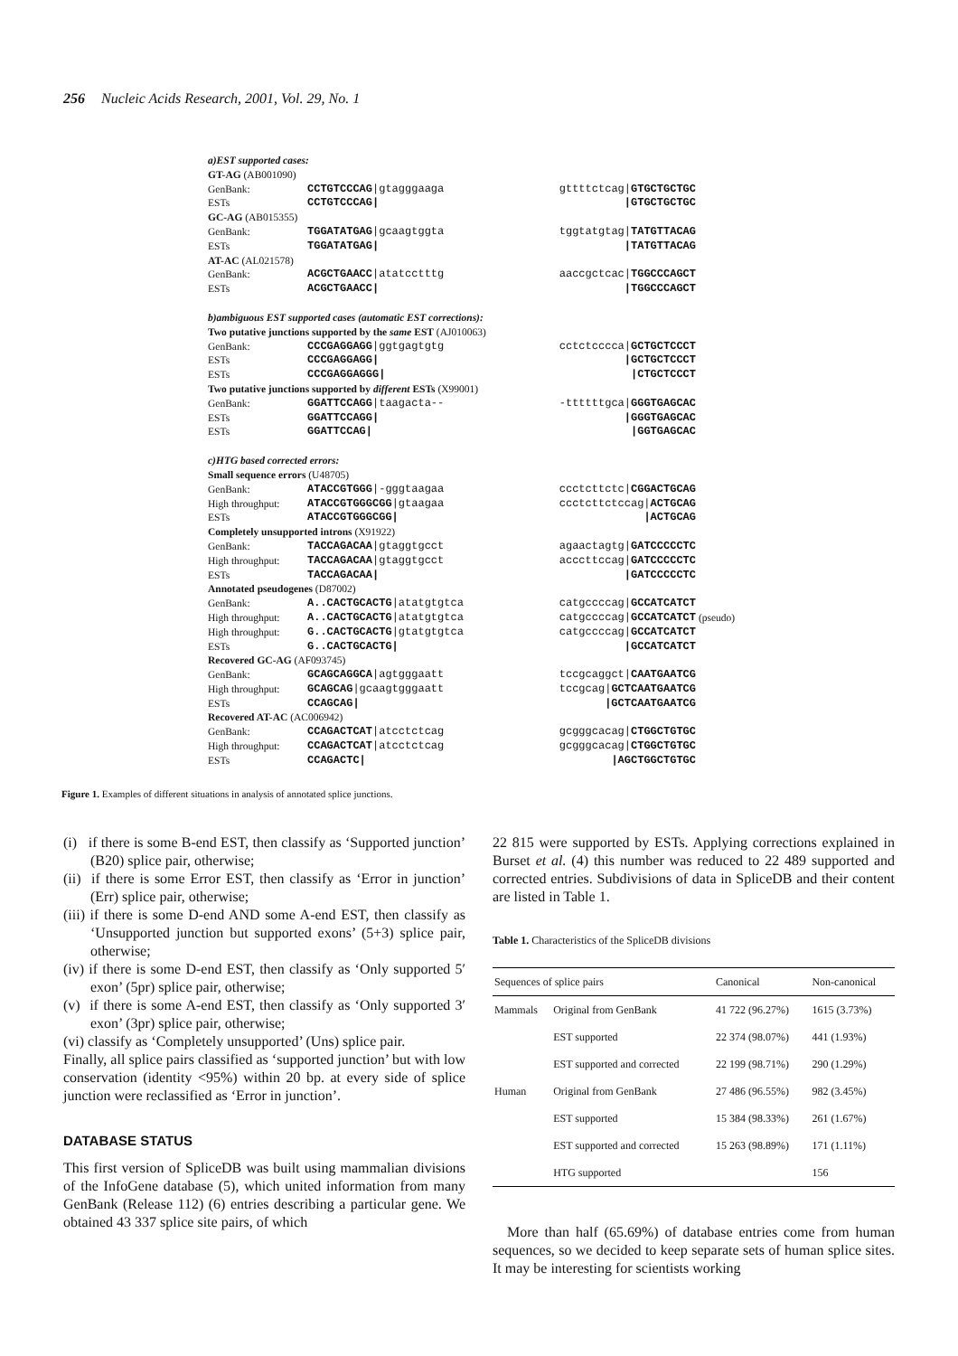256 Nucleic Acids Research, 2001, Vol. 29, No. 1
a)EST supported cases:
GT-AG (AB001090)
GenBank: CCTGTCCCAG|gtagggaaga gttttctcag|GTGCTGCTGC
ESTs CCTGTCCCAG| |GTGCTGCTGC
GC-AG (AB015355)
GenBank: TGGATATGAG|gcaagtggta tggtatgtag|TATGTTACAG
ESTs TGGATATGAG| |TATGTTACAG
AT-AC (AL021578)
GenBank: ACGCTGAACC|atatcctttg aaccgctcac|TGGCCCAGCT
ESTs ACGCTGAACC| |TGGCCCAGCT
b)ambiguous EST supported cases (automatic EST corrections):
Two putative junctions supported by the same EST (AJ010063)
GenBank: CCCGAGGAGG|ggtgagtgtg cctctcccca|GCTGCTCCCT
ESTs CCCGAGGAGG| |GCTGCTCCCT
ESTs CCCGAGGAGGG| |CTGCTCCCT
Two putative junctions supported by different ESTs (X99001)
GenBank: GGATTCCAGG|taagacta-- -ttttttgca|GGGTGAGCAC
ESTs GGATTCCAGG| |GGGTGAGCAC
ESTs GGATTCCAG| |GGTGAGCAC
c)HTG based corrected errors:
Small sequence errors (U48705)
GenBank: ATACCGTGGG|-gggtaagaa ccctcttctc|CGGACTGCAG
High throughput: ATACCGTGGGCGG|gtaagaa ccctcttctccag|ACTGCAG
ESTs ATACCGTGGGCGG| |ACTGCAG
Completely unsupported introns (X91922)
GenBank: TACCAGACAA|gtaggtgcct agaactagtg|GATCCCCCTC
High throughput: TACCAGACAA|gtaggtgcct acccttccag|GATCCCCCTC
ESTs TACCAGACAA| |GATCCCCCTC
Annotated pseudogenes (D87002)
GenBank: A..CACTGCACTG|atatgtgtca catgccccag|GCCATCATCT
High throughput: A..CACTGCACTG|atatgtgtca catgccccag|GCCATCATCT (pseudo)
High throughput: G..CACTGCACTG|gtatgtgtca catgccccag|GCCATCATCT
ESTs G..CACTGCACTG| |GCCATCATCT
Recovered GC-AG (AF093745)
GenBank: GCAGCAGGCA|agtgggaatt tccgcaggct|CAATGAATCG
High throughput: GCAGCAG|gcaagtgggaatt tccgcag|GCTCAATGAATCG
ESTs CCAGCAG| |GCTCAATGAATCG
Recovered AT-AC (AC006942)
GenBank: CCAGACTCAT|atcctctcag gcgggcacag|CTGGCTGTGC
High throughput: CCAGACTCAT|atcctctcag gcgggcacag|CTGGCTGTGC
ESTs CCAGACTC| |AGCTGGCTGTGC
Figure 1. Examples of different situations in analysis of annotated splice junctions.
(i) if there is some B-end EST, then classify as ‘Supported junction’ (B20) splice pair, otherwise;
(ii) if there is some Error EST, then classify as ‘Error in junction’ (Err) splice pair, otherwise;
(iii) if there is some D-end AND some A-end EST, then classify as ‘Unsupported junction but supported exons’ (5+3) splice pair, otherwise;
(iv) if there is some D-end EST, then classify as ‘Only supported 5′ exon’ (5pr) splice pair, otherwise;
(v) if there is some A-end EST, then classify as ‘Only supported 3′ exon’ (3pr) splice pair, otherwise;
(vi) classify as ‘Completely unsupported’ (Uns) splice pair.
Finally, all splice pairs classified as ‘supported junction’ but with low conservation (identity <95%) within 20 bp. at every side of splice junction were reclassified as ‘Error in junction’.
DATABASE STATUS
This first version of SpliceDB was built using mammalian divisions of the InfoGene database (5), which united information from many GenBank (Release 112) (6) entries describing a particular gene. We obtained 43 337 splice site pairs, of which
22 815 were supported by ESTs. Applying corrections explained in Burset et al. (4) this number was reduced to 22 489 supported and corrected entries. Subdivisions of data in SpliceDB and their content are listed in Table 1.
Table 1. Characteristics of the SpliceDB divisions
| Sequences of splice pairs | | Canonical | Non-canonical |
| --- | --- | --- | --- |
| Mammals | Original from GenBank | 41 722 (96.27%) | 1615 (3.73%) |
| | EST supported | 22 374 (98.07%) | 441 (1.93%) |
| | EST supported and corrected | 22 199 (98.71%) | 290 (1.29%) |
| Human | Original from GenBank | 27 486 (96.55%) | 982 (3.45%) |
| | EST supported | 15 384 (98.33%) | 261 (1.67%) |
| | EST supported and corrected | 15 263 (98.89%) | 171 (1.11%) |
| | HTG supported | | 156 |
More than half (65.69%) of database entries come from human sequences, so we decided to keep separate sets of human splice sites. It may be interesting for scientists working